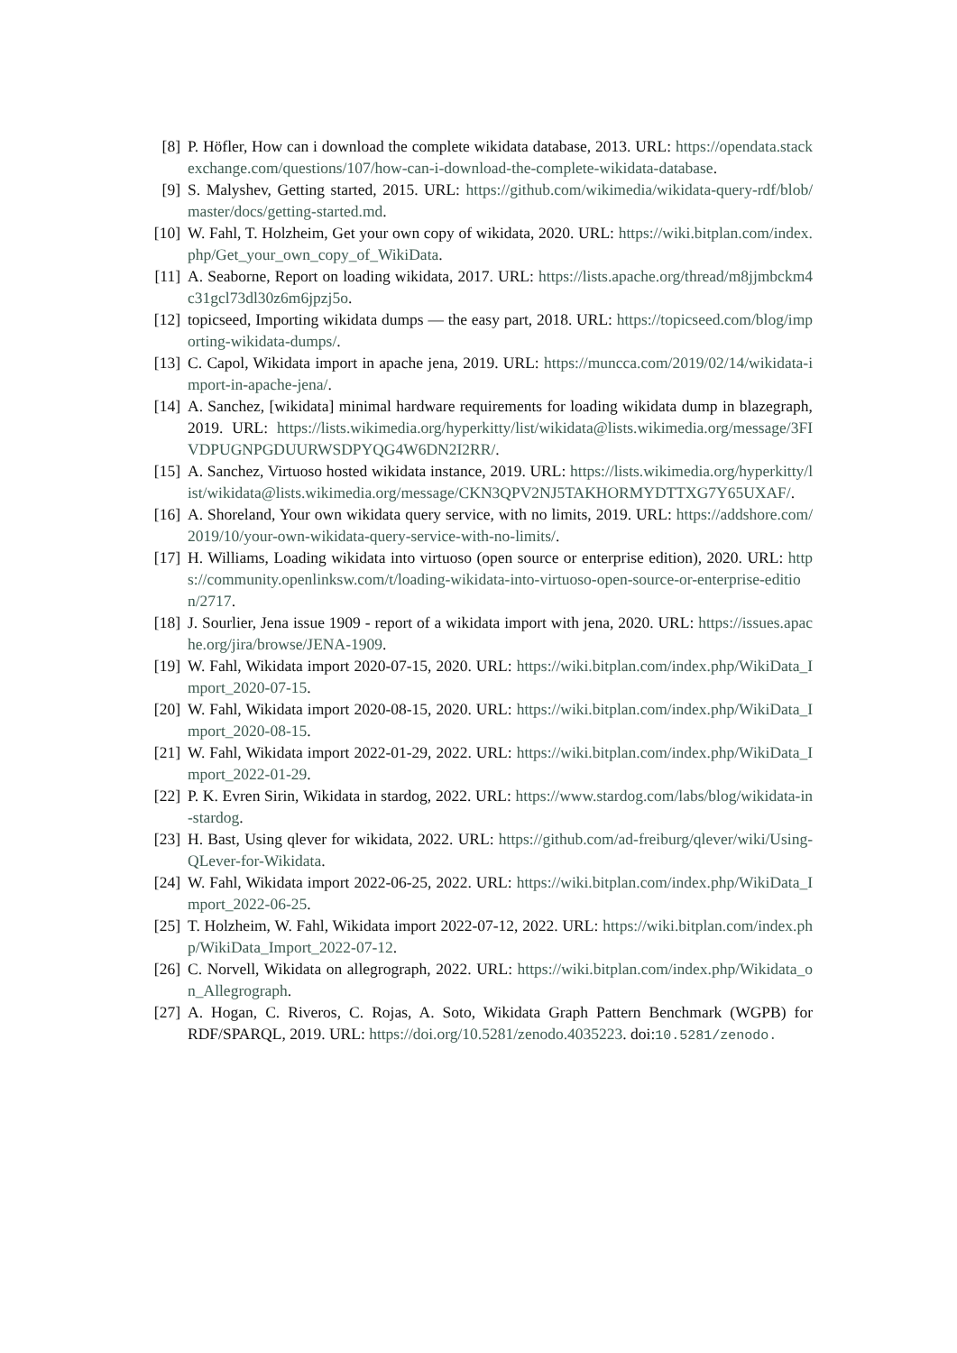[8] P. Höfler, How can i download the complete wikidata database, 2013. URL: https://opendata.stackexchange.com/questions/107/how-can-i-download-the-complete-wikidata-database.
[9] S. Malyshev, Getting started, 2015. URL: https://github.com/wikimedia/wikidata-query-rdf/blob/master/docs/getting-started.md.
[10] W. Fahl, T. Holzheim, Get your own copy of wikidata, 2020. URL: https://wiki.bitplan.com/index.php/Get_your_own_copy_of_WikiData.
[11] A. Seaborne, Report on loading wikidata, 2017. URL: https://lists.apache.org/thread/m8jjmbckm4c31gcl73dl30z6m6jpzj5o.
[12] topicseed, Importing wikidata dumps — the easy part, 2018. URL: https://topicseed.com/blog/importing-wikidata-dumps/.
[13] C. Capol, Wikidata import in apache jena, 2019. URL: https://muncca.com/2019/02/14/wikidata-import-in-apache-jena/.
[14] A. Sanchez, [wikidata] minimal hardware requirements for loading wikidata dump in blazegraph, 2019. URL: https://lists.wikimedia.org/hyperkitty/list/wikidata@lists.wikimedia.org/message/3FIVDPUGNPGDUURWSDPYQG4W6DN2I2RR/.
[15] A. Sanchez, Virtuoso hosted wikidata instance, 2019. URL: https://lists.wikimedia.org/hyperkitty/list/wikidata@lists.wikimedia.org/message/CKN3QPV2NJ5TAKHORMYDTTXG7Y65UXAF/.
[16] A. Shoreland, Your own wikidata query service, with no limits, 2019. URL: https://addshore.com/2019/10/your-own-wikidata-query-service-with-no-limits/.
[17] H. Williams, Loading wikidata into virtuoso (open source or enterprise edition), 2020. URL: https://community.openlinksw.com/t/loading-wikidata-into-virtuoso-open-source-or-enterprise-edition/2717.
[18] J. Sourlier, Jena issue 1909 - report of a wikidata import with jena, 2020. URL: https://issues.apache.org/jira/browse/JENA-1909.
[19] W. Fahl, Wikidata import 2020-07-15, 2020. URL: https://wiki.bitplan.com/index.php/WikiData_Import_2020-07-15.
[20] W. Fahl, Wikidata import 2020-08-15, 2020. URL: https://wiki.bitplan.com/index.php/WikiData_Import_2020-08-15.
[21] W. Fahl, Wikidata import 2022-01-29, 2022. URL: https://wiki.bitplan.com/index.php/WikiData_Import_2022-01-29.
[22] P. K. Evren Sirin, Wikidata in stardog, 2022. URL: https://www.stardog.com/labs/blog/wikidata-in-stardog.
[23] H. Bast, Using qlever for wikidata, 2022. URL: https://github.com/ad-freiburg/qlever/wiki/Using-QLever-for-Wikidata.
[24] W. Fahl, Wikidata import 2022-06-25, 2022. URL: https://wiki.bitplan.com/index.php/WikiData_Import_2022-06-25.
[25] T. Holzheim, W. Fahl, Wikidata import 2022-07-12, 2022. URL: https://wiki.bitplan.com/index.php/WikiData_Import_2022-07-12.
[26] C. Norvell, Wikidata on allegrograph, 2022. URL: https://wiki.bitplan.com/index.php/Wikidata_on_Allegrograph.
[27] A. Hogan, C. Riveros, C. Rojas, A. Soto, Wikidata Graph Pattern Benchmark (WGPB) for RDF/SPARQL, 2019. URL: https://doi.org/10.5281/zenodo.4035223. doi:10.5281/zenodo.